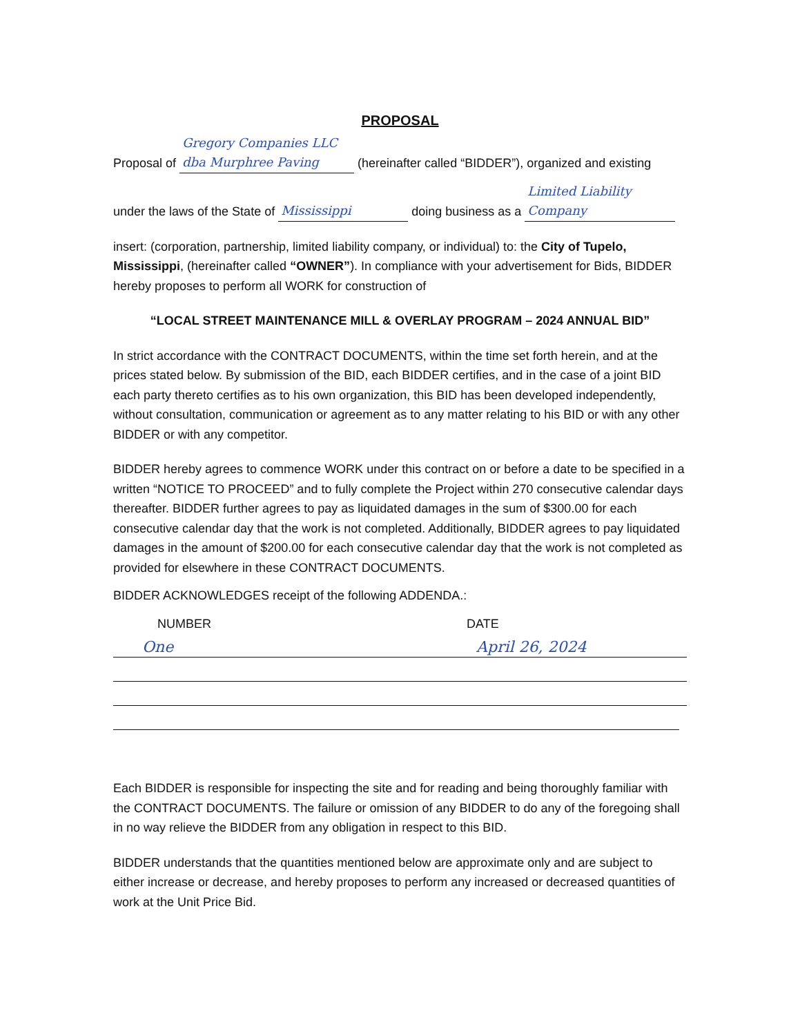PROPOSAL
Proposal of Gregory Companies LLC dba Murphree Paving (hereinafter called “BIDDER”), organized and existing
under the laws of the State of Mississippi doing business as a Limited Liability Company
insert: (corporation, partnership, limited liability company, or individual) to: the City of Tupelo, Mississippi, (hereinafter called “OWNER”). In compliance with your advertisement for Bids, BIDDER hereby proposes to perform all WORK for construction of
“LOCAL STREET MAINTENANCE MILL & OVERLAY PROGRAM – 2024 ANNUAL BID”
In strict accordance with the CONTRACT DOCUMENTS, within the time set forth herein, and at the prices stated below. By submission of the BID, each BIDDER certifies, and in the case of a joint BID each party thereto certifies as to his own organization, this BID has been developed independently, without consultation, communication or agreement as to any matter relating to his BID or with any other BIDDER or with any competitor.
BIDDER hereby agrees to commence WORK under this contract on or before a date to be specified in a written “NOTICE TO PROCEED” and to fully complete the Project within 270 consecutive calendar days thereafter. BIDDER further agrees to pay as liquidated damages in the sum of $300.00 for each consecutive calendar day that the work is not completed. Additionally, BIDDER agrees to pay liquidated damages in the amount of $200.00 for each consecutive calendar day that the work is not completed as provided for elsewhere in these CONTRACT DOCUMENTS.
BIDDER ACKNOWLEDGES receipt of the following ADDENDA.:
NUMBER DATE
One April 26, 2024
Each BIDDER is responsible for inspecting the site and for reading and being thoroughly familiar with the CONTRACT DOCUMENTS. The failure or omission of any BIDDER to do any of the foregoing shall in no way relieve the BIDDER from any obligation in respect to this BID.
BIDDER understands that the quantities mentioned below are approximate only and are subject to either increase or decrease, and hereby proposes to perform any increased or decreased quantities of work at the Unit Price Bid.